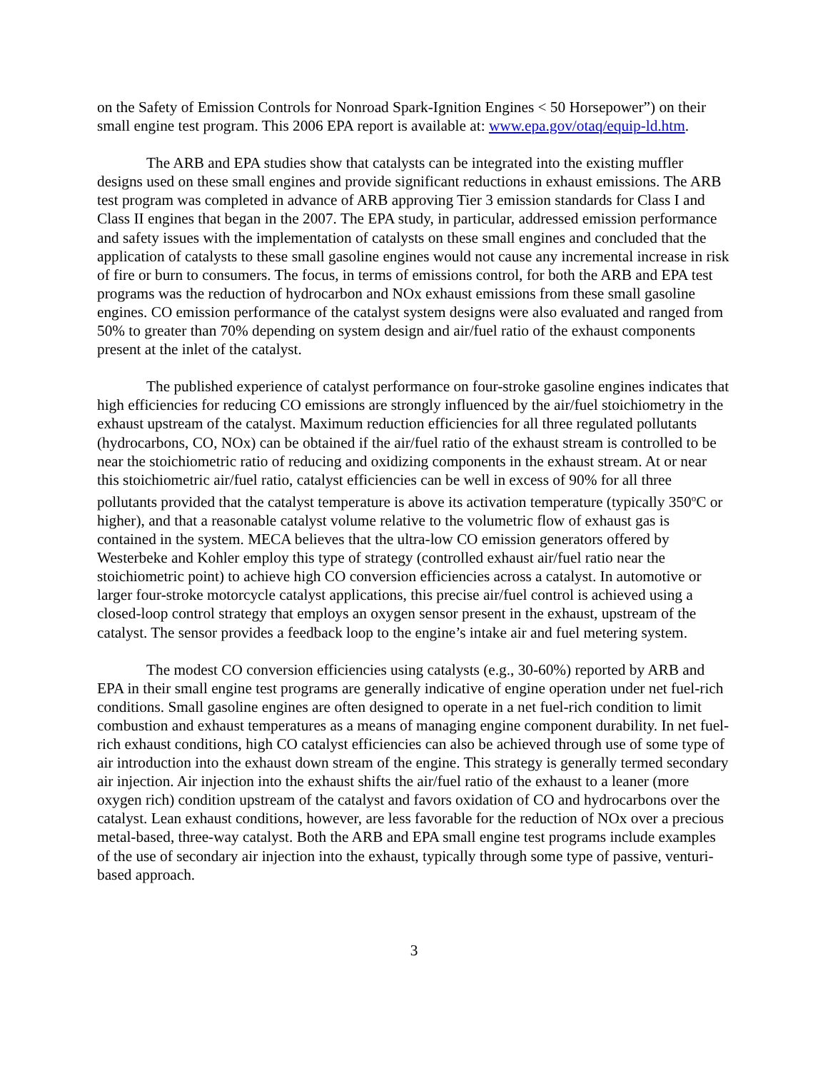on the Safety of Emission Controls for Nonroad Spark-Ignition Engines < 50 Horsepower”) on their small engine test program. This 2006 EPA report is available at: www.epa.gov/otaq/equip-ld.htm.
The ARB and EPA studies show that catalysts can be integrated into the existing muffler designs used on these small engines and provide significant reductions in exhaust emissions. The ARB test program was completed in advance of ARB approving Tier 3 emission standards for Class I and Class II engines that began in the 2007. The EPA study, in particular, addressed emission performance and safety issues with the implementation of catalysts on these small engines and concluded that the application of catalysts to these small gasoline engines would not cause any incremental increase in risk of fire or burn to consumers. The focus, in terms of emissions control, for both the ARB and EPA test programs was the reduction of hydrocarbon and NOx exhaust emissions from these small gasoline engines. CO emission performance of the catalyst system designs were also evaluated and ranged from 50% to greater than 70% depending on system design and air/fuel ratio of the exhaust components present at the inlet of the catalyst.
The published experience of catalyst performance on four-stroke gasoline engines indicates that high efficiencies for reducing CO emissions are strongly influenced by the air/fuel stoichiometry in the exhaust upstream of the catalyst. Maximum reduction efficiencies for all three regulated pollutants (hydrocarbons, CO, NOx) can be obtained if the air/fuel ratio of the exhaust stream is controlled to be near the stoichiometric ratio of reducing and oxidizing components in the exhaust stream. At or near this stoichiometric air/fuel ratio, catalyst efficiencies can be well in excess of 90% for all three pollutants provided that the catalyst temperature is above its activation temperature (typically 350<sup>o</sup>C or higher), and that a reasonable catalyst volume relative to the volumetric flow of exhaust gas is contained in the system. MECA believes that the ultra-low CO emission generators offered by Westerbeke and Kohler employ this type of strategy (controlled exhaust air/fuel ratio near the stoichiometric point) to achieve high CO conversion efficiencies across a catalyst. In automotive or larger four-stroke motorcycle catalyst applications, this precise air/fuel control is achieved using a closed-loop control strategy that employs an oxygen sensor present in the exhaust, upstream of the catalyst. The sensor provides a feedback loop to the engine’s intake air and fuel metering system.
The modest CO conversion efficiencies using catalysts (e.g., 30-60%) reported by ARB and EPA in their small engine test programs are generally indicative of engine operation under net fuel-rich conditions. Small gasoline engines are often designed to operate in a net fuel-rich condition to limit combustion and exhaust temperatures as a means of managing engine component durability. In net fuel-rich exhaust conditions, high CO catalyst efficiencies can also be achieved through use of some type of air introduction into the exhaust down stream of the engine. This strategy is generally termed secondary air injection. Air injection into the exhaust shifts the air/fuel ratio of the exhaust to a leaner (more oxygen rich) condition upstream of the catalyst and favors oxidation of CO and hydrocarbons over the catalyst. Lean exhaust conditions, however, are less favorable for the reduction of NOx over a precious metal-based, three-way catalyst. Both the ARB and EPA small engine test programs include examples of the use of secondary air injection into the exhaust, typically through some type of passive, venturi-based approach.
3